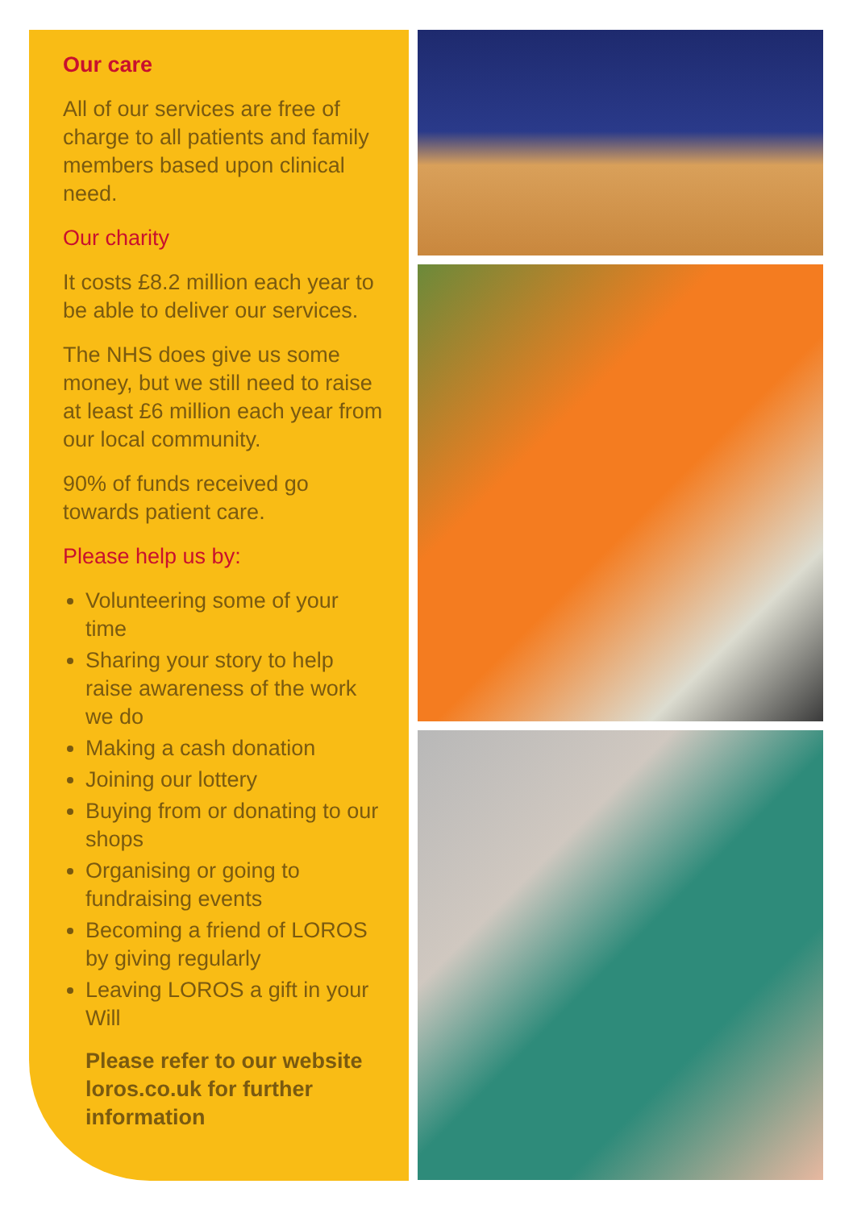Our care
All of our services are free of charge to all patients and family members based upon clinical need.
Our charity
It costs £8.2 million each year to be able to deliver our services.
The NHS does give us some money, but we still need to raise at least £6 million each year from our local community.
90% of funds received go towards patient care.
Please help us by:
Volunteering some of your time
Sharing your story to help raise awareness of the work we do
Making a cash donation
Joining our lottery
Buying from or donating to our shops
Organising or going to fundraising events
Becoming a friend of LOROS by giving regularly
Leaving LOROS a gift in your Will
Please refer to our website loros.co.uk for further information